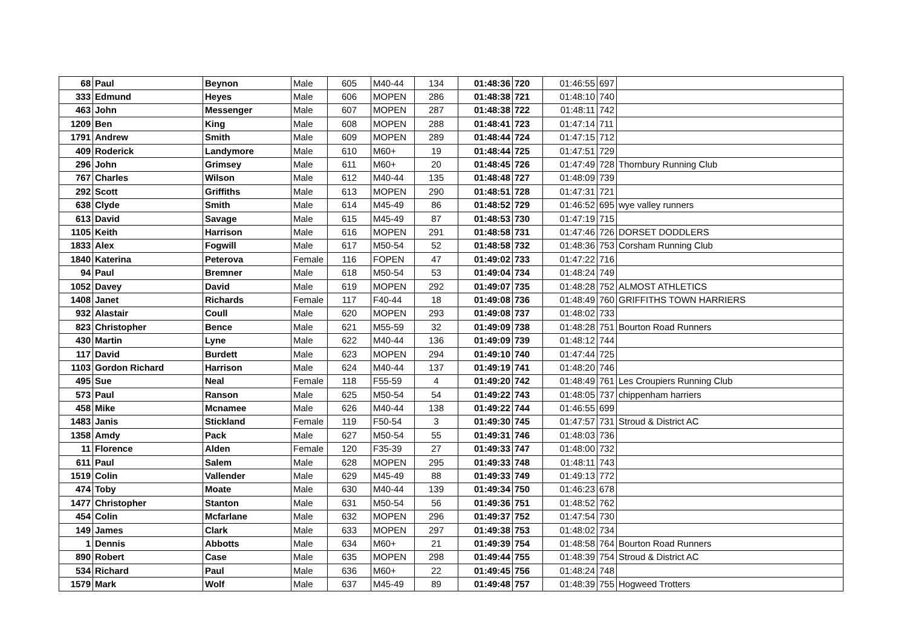| 68 | Paul | Beynon | Male | 605 | M40-44 | 134 | 01:48:36 | 720 | 01:46:55 | 697 | |
| 333 | Edmund | Heyes | Male | 606 | MOPEN | 286 | 01:48:38 | 721 | 01:48:10 | 740 | |
| 463 | John | Messenger | Male | 607 | MOPEN | 287 | 01:48:38 | 722 | 01:48:11 | 742 | |
| 1209 | Ben | King | Male | 608 | MOPEN | 288 | 01:48:41 | 723 | 01:47:14 | 711 | |
| 1791 | Andrew | Smith | Male | 609 | MOPEN | 289 | 01:48:44 | 724 | 01:47:15 | 712 | |
| 409 | Roderick | Landymore | Male | 610 | M60+ | 19 | 01:48:44 | 725 | 01:47:51 | 729 | |
| 296 | John | Grimsey | Male | 611 | M60+ | 20 | 01:48:45 | 726 | 01:47:49 | 728 | Thornbury Running Club |
| 767 | Charles | Wilson | Male | 612 | M40-44 | 135 | 01:48:48 | 727 | 01:48:09 | 739 | |
| 292 | Scott | Griffiths | Male | 613 | MOPEN | 290 | 01:48:51 | 728 | 01:47:31 | 721 | |
| 638 | Clyde | Smith | Male | 614 | M45-49 | 86 | 01:48:52 | 729 | 01:46:52 | 695 | wye valley runners |
| 613 | David | Savage | Male | 615 | M45-49 | 87 | 01:48:53 | 730 | 01:47:19 | 715 | |
| 1105 | Keith | Harrison | Male | 616 | MOPEN | 291 | 01:48:58 | 731 | 01:47:46 | 726 | DORSET DODDLERS |
| 1833 | Alex | Fogwill | Male | 617 | M50-54 | 52 | 01:48:58 | 732 | 01:48:36 | 753 | Corsham Running Club |
| 1840 | Katerina | Peterova | Female | 116 | FOPEN | 47 | 01:49:02 | 733 | 01:47:22 | 716 | |
| 94 | Paul | Bremner | Male | 618 | M50-54 | 53 | 01:49:04 | 734 | 01:48:24 | 749 | |
| 1052 | Davey | David | Male | 619 | MOPEN | 292 | 01:49:07 | 735 | 01:48:28 | 752 | ALMOST ATHLETICS |
| 1408 | Janet | Richards | Female | 117 | F40-44 | 18 | 01:49:08 | 736 | 01:48:49 | 760 | GRIFFITHS TOWN HARRIERS |
| 932 | Alastair | Coull | Male | 620 | MOPEN | 293 | 01:49:08 | 737 | 01:48:02 | 733 | |
| 823 | Christopher | Bence | Male | 621 | M55-59 | 32 | 01:49:09 | 738 | 01:48:28 | 751 | Bourton Road Runners |
| 430 | Martin | Lyne | Male | 622 | M40-44 | 136 | 01:49:09 | 739 | 01:48:12 | 744 | |
| 117 | David | Burdett | Male | 623 | MOPEN | 294 | 01:49:10 | 740 | 01:47:44 | 725 | |
| 1103 | Gordon Richard | Harrison | Male | 624 | M40-44 | 137 | 01:49:19 | 741 | 01:48:20 | 746 | |
| 495 | Sue | Neal | Female | 118 | F55-59 | 4 | 01:49:20 | 742 | 01:48:49 | 761 | Les Croupiers Running Club |
| 573 | Paul | Ranson | Male | 625 | M50-54 | 54 | 01:49:22 | 743 | 01:48:05 | 737 | chippenham harriers |
| 458 | Mike | Mcnamee | Male | 626 | M40-44 | 138 | 01:49:22 | 744 | 01:46:55 | 699 | |
| 1483 | Janis | Stickland | Female | 119 | F50-54 | 3 | 01:49:30 | 745 | 01:47:57 | 731 | Stroud & District AC |
| 1358 | Amdy | Pack | Male | 627 | M50-54 | 55 | 01:49:31 | 746 | 01:48:03 | 736 | |
| 11 | Florence | Alden | Female | 120 | F35-39 | 27 | 01:49:33 | 747 | 01:48:00 | 732 | |
| 611 | Paul | Salem | Male | 628 | MOPEN | 295 | 01:49:33 | 748 | 01:48:11 | 743 | |
| 1519 | Colin | Vallender | Male | 629 | M45-49 | 88 | 01:49:33 | 749 | 01:49:13 | 772 | |
| 474 | Toby | Moate | Male | 630 | M40-44 | 139 | 01:49:34 | 750 | 01:46:23 | 678 | |
| 1477 | Christopher | Stanton | Male | 631 | M50-54 | 56 | 01:49:36 | 751 | 01:48:52 | 762 | |
| 454 | Colin | Mcfarlane | Male | 632 | MOPEN | 296 | 01:49:37 | 752 | 01:47:54 | 730 | |
| 149 | James | Clark | Male | 633 | MOPEN | 297 | 01:49:38 | 753 | 01:48:02 | 734 | |
| 1 | Dennis | Abbotts | Male | 634 | M60+ | 21 | 01:49:39 | 754 | 01:48:58 | 764 | Bourton Road Runners |
| 890 | Robert | Case | Male | 635 | MOPEN | 298 | 01:49:44 | 755 | 01:48:39 | 754 | Stroud & District AC |
| 534 | Richard | Paul | Male | 636 | M60+ | 22 | 01:49:45 | 756 | 01:48:24 | 748 | |
| 1579 | Mark | Wolf | Male | 637 | M45-49 | 89 | 01:49:48 | 757 | 01:48:39 | 755 | Hogweed Trotters |